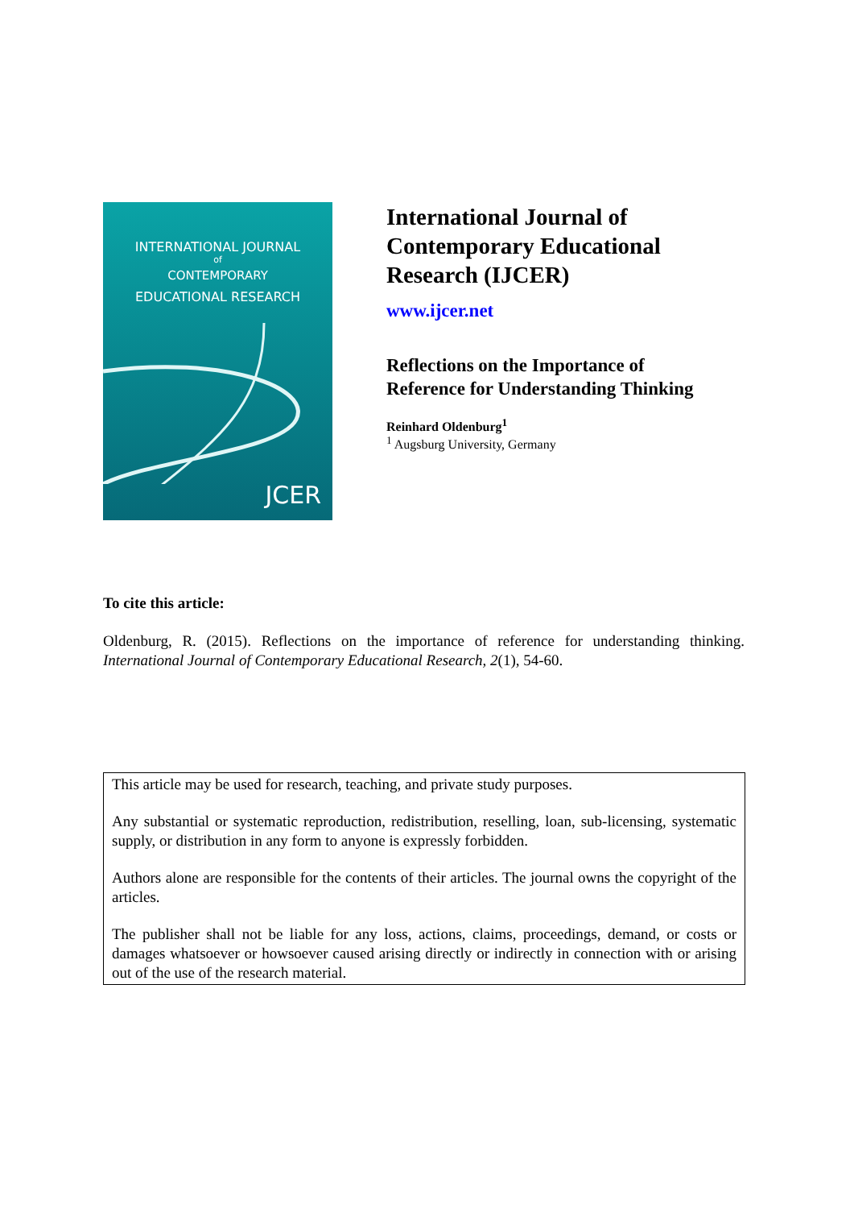INTERNATIONAL JOURNAL
of
CONTEMPORARY
EDUCATIONAL RESEARCH
JCER
International Journal of
Contemporary Educational
Research (IJCER)
www.ijcer.net
Reflections on the Importance of
Reference for Understanding Thinking
Reinhard Oldenburg<sup>1</sup>
<sup>1</sup> Augsburg University, Germany
To cite this article:
Oldenburg, R. (2015). Reflections on the importance of reference for understanding thinking. International Journal of Contemporary Educational Research, 2(1), 54-60.
This article may be used for research, teaching, and private study purposes.
Any substantial or systematic reproduction, redistribution, reselling, loan, sub-licensing, systematic supply, or distribution in any form to anyone is expressly forbidden.
Authors alone are responsible for the contents of their articles. The journal owns the copyright of the articles.
The publisher shall not be liable for any loss, actions, claims, proceedings, demand, or costs or damages whatsoever or howsoever caused arising directly or indirectly in connection with or arising out of the use of the research material.